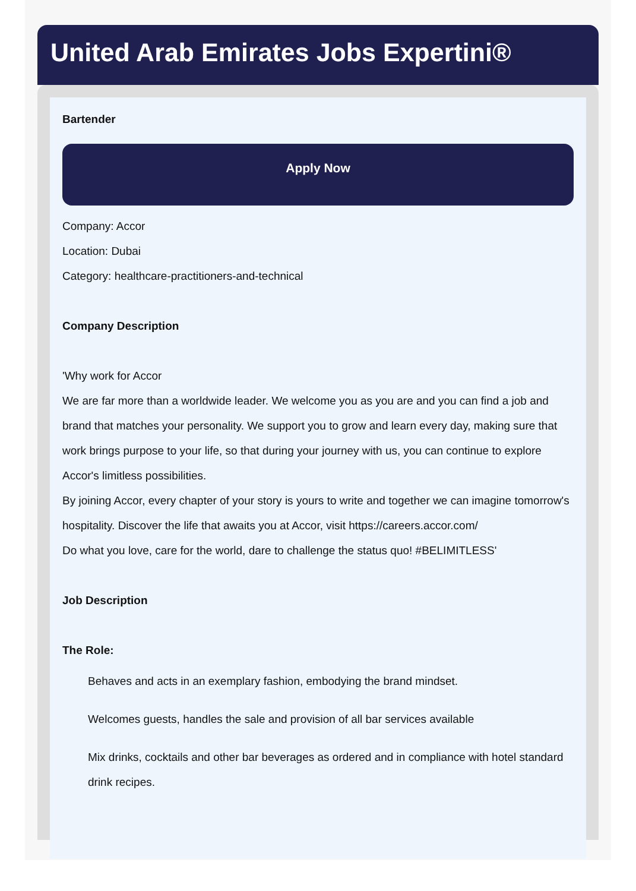United Arab Emirates Jobs Expertini®
Bartender
Apply Now
Company: Accor
Location: Dubai
Category: healthcare-practitioners-and-technical
Company Description
'Why work for Accor
We are far more than a worldwide leader. We welcome you as you are and you can find a job and brand that matches your personality. We support you to grow and learn every day, making sure that work brings purpose to your life, so that during your journey with us, you can continue to explore Accor's limitless possibilities.
By joining Accor, every chapter of your story is yours to write and together we can imagine tomorrow's hospitality. Discover the life that awaits you at Accor, visit https://careers.accor.com/
Do what you love, care for the world, dare to challenge the status quo! #BELIMITLESS'
Job Description
The Role:
Behaves and acts in an exemplary fashion, embodying the brand mindset.
Welcomes guests, handles the sale and provision of all bar services available
Mix drinks, cocktails and other bar beverages as ordered and in compliance with hotel standard drink recipes.